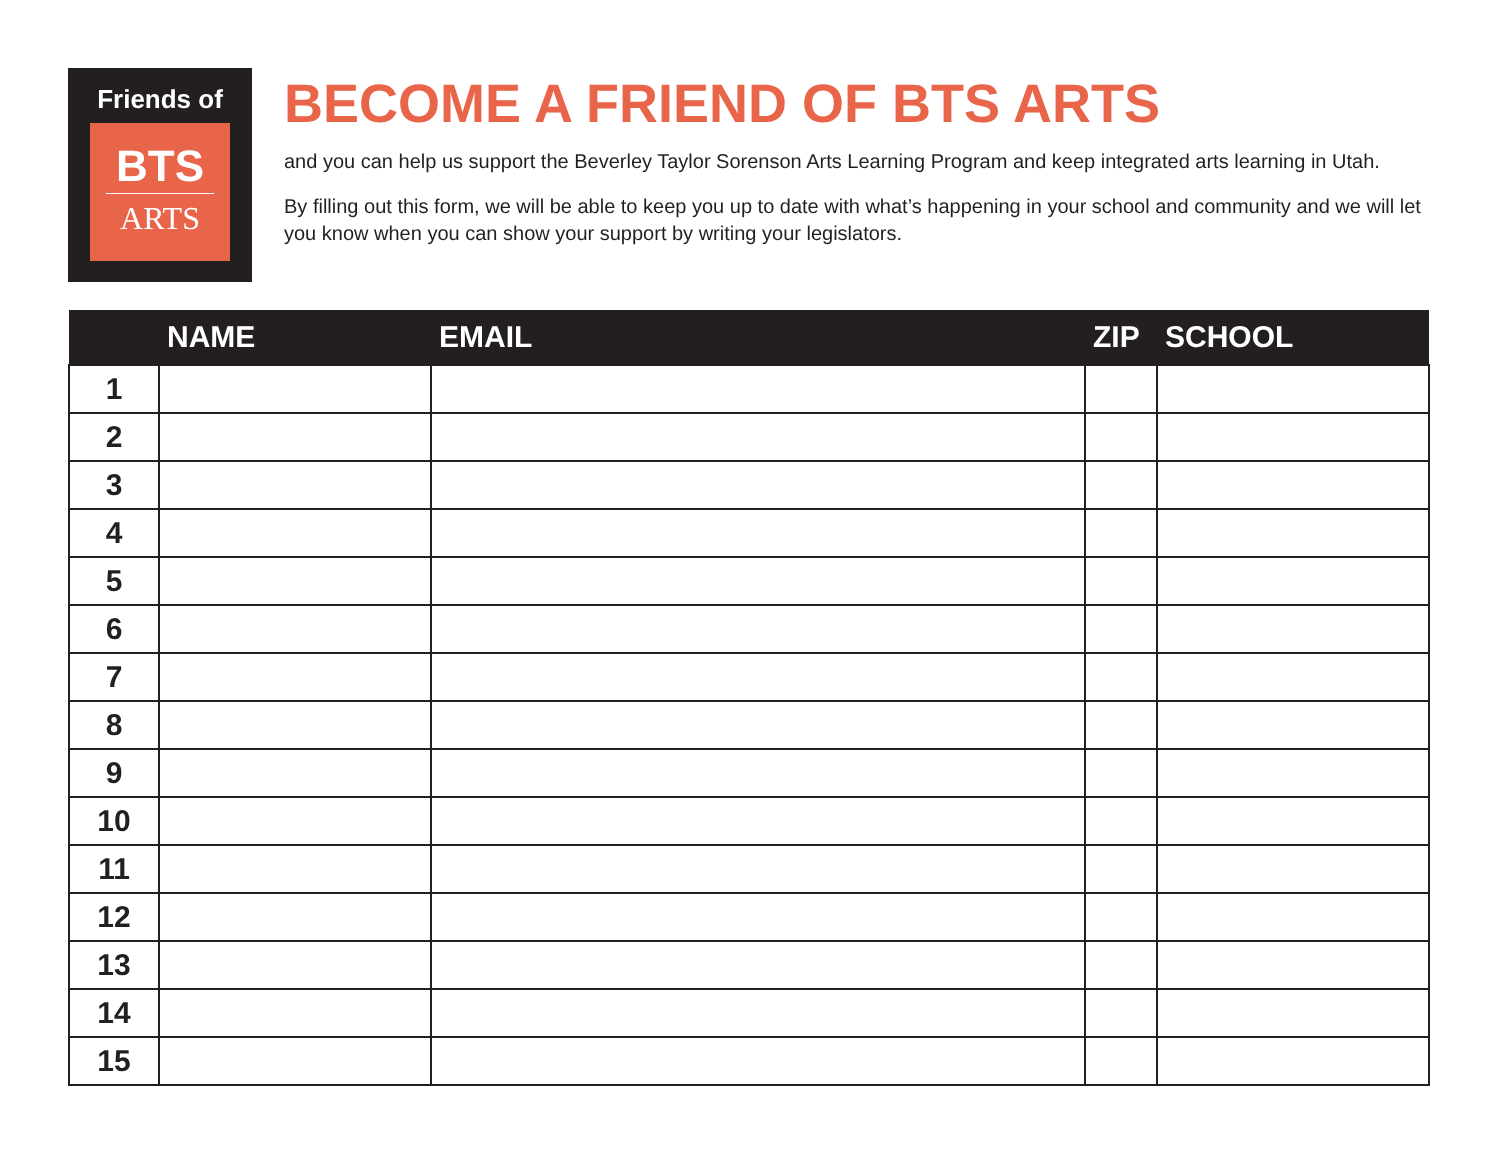Friends of
BTS
ARTS
BECOME A FRIEND OF BTS ARTS
and you can help us support the Beverley Taylor Sorenson Arts Learning Program and keep integrated arts learning in Utah.
By filling out this form, we will be able to keep you up to date with what’s happening in your school and community and we will let you know when you can show your support by writing your legislators.
| | NAME | EMAIL | ZIP | SCHOOL |
| --- | --- | --- | --- | --- |
| 1 | | | | |
| 2 | | | | |
| 3 | | | | |
| 4 | | | | |
| 5 | | | | |
| 6 | | | | |
| 7 | | | | |
| 8 | | | | |
| 9 | | | | |
| 10 | | | | |
| 11 | | | | |
| 12 | | | | |
| 13 | | | | |
| 14 | | | | |
| 15 | | | | |